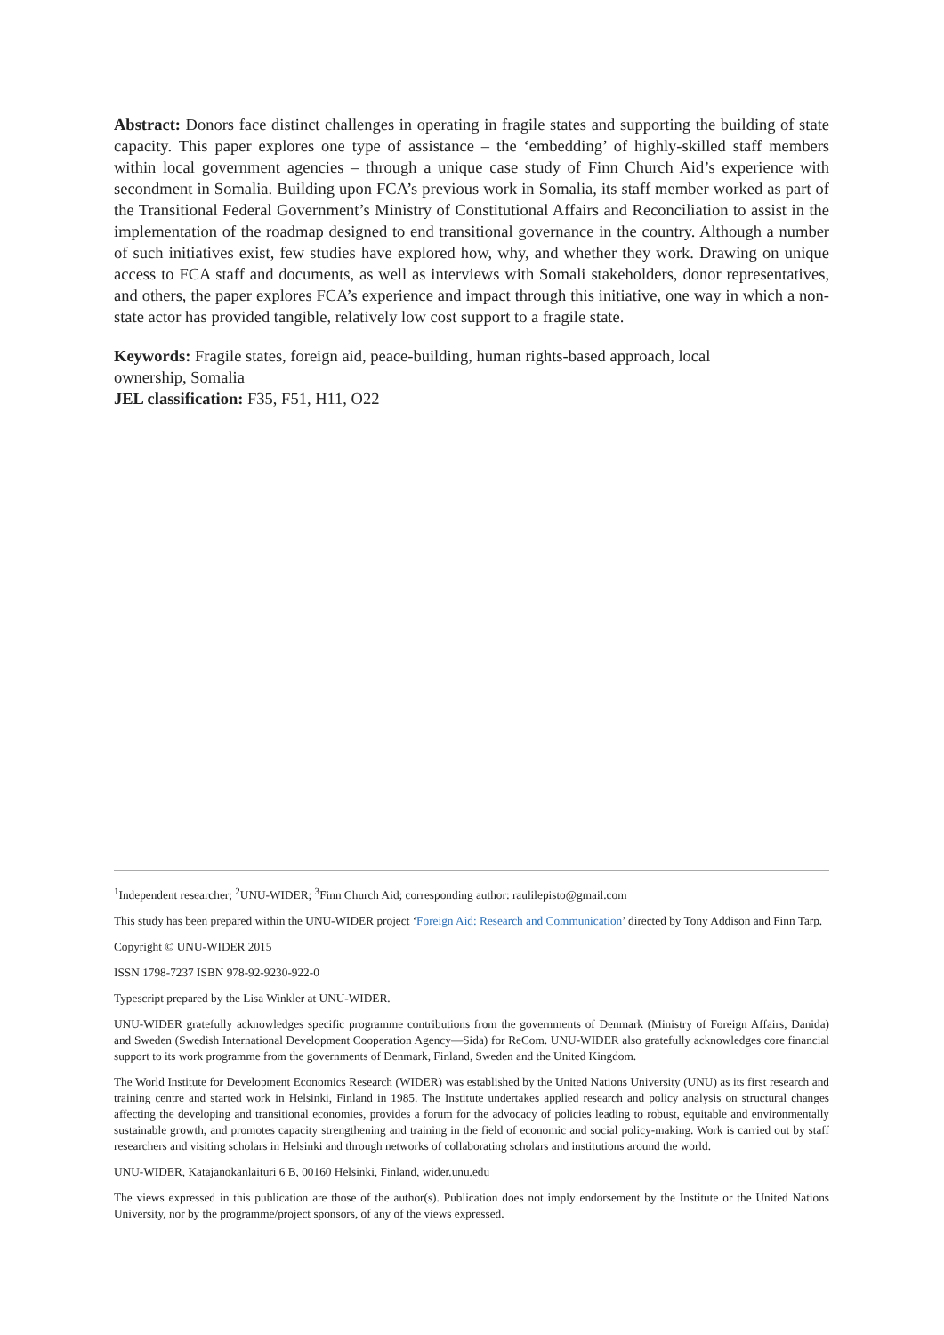Abstract: Donors face distinct challenges in operating in fragile states and supporting the building of state capacity. This paper explores one type of assistance – the ‘embedding’ of highly-skilled staff members within local government agencies – through a unique case study of Finn Church Aid’s experience with secondment in Somalia. Building upon FCA’s previous work in Somalia, its staff member worked as part of the Transitional Federal Government’s Ministry of Constitutional Affairs and Reconciliation to assist in the implementation of the roadmap designed to end transitional governance in the country. Although a number of such initiatives exist, few studies have explored how, why, and whether they work. Drawing on unique access to FCA staff and documents, as well as interviews with Somali stakeholders, donor representatives, and others, the paper explores FCA’s experience and impact through this initiative, one way in which a non-state actor has provided tangible, relatively low cost support to a fragile state.
Keywords: Fragile states, foreign aid, peace-building, human rights-based approach, local
ownership, Somalia
JEL classification: F35, F51, H11, O22
<sup>1</sup> Independent researcher; <sup>2</sup>UNU-WIDER; <sup>3</sup>Finn Church Aid; corresponding author: raulilepisto@gmail.com
This study has been prepared within the UNU-WIDER project ‘Foreign Aid: Research and Communication’ directed by Tony Addison and Finn Tarp.
Copyright © UNU-WIDER 2015
ISSN 1798-7237 ISBN 978-92-9230-922-0
Typescript prepared by the Lisa Winkler at UNU-WIDER.
UNU-WIDER gratefully acknowledges specific programme contributions from the governments of Denmark (Ministry of Foreign Affairs, Danida) and Sweden (Swedish International Development Cooperation Agency—Sida) for ReCom. UNU-WIDER also gratefully acknowledges core financial support to its work programme from the governments of Denmark, Finland, Sweden and the United Kingdom.
The World Institute for Development Economics Research (WIDER) was established by the United Nations University (UNU) as its first research and training centre and started work in Helsinki, Finland in 1985. The Institute undertakes applied research and policy analysis on structural changes affecting the developing and transitional economies, provides a forum for the advocacy of policies leading to robust, equitable and environmentally sustainable growth, and promotes capacity strengthening and training in the field of economic and social policy-making. Work is carried out by staff researchers and visiting scholars in Helsinki and through networks of collaborating scholars and institutions around the world.
UNU-WIDER, Katajanokanlaituri 6 B, 00160 Helsinki, Finland, wider.unu.edu
The views expressed in this publication are those of the author(s). Publication does not imply endorsement by the Institute or the United Nations University, nor by the programme/project sponsors, of any of the views expressed.